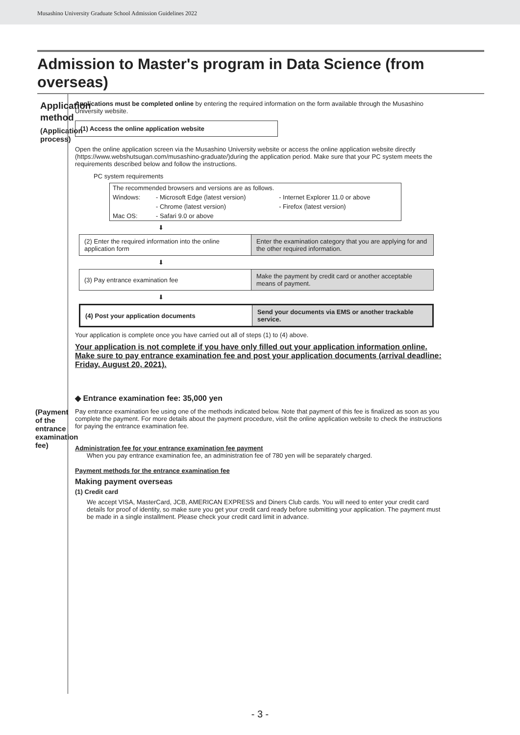Musashino University Graduate School Admission Guidelines 2022
Admission to Master's program in Data Science (from overseas)
Application
method
(Application
process)
(Payment of the entrance examination fee)
Applications must be completed online by entering the required information on the form available through the Musashino University website.
(1) Access the online application website
Open the online application screen via the Musashino University website or access the online application website directly (https://www.webshutsugan.com/musashino-graduate/)during the application period. Make sure that your PC system meets the requirements described below and follow the instructions.
PC system requirements
| The recommended browsers and versions are as follows. | | |
| Windows: | - Microsoft Edge (latest version) | - Internet Explorer 11.0 or above |
| | - Chrome (latest version) | - Firefox (latest version) |
| Mac OS: | - Safari 9.0 or above | |
⬇
| (2) Enter the required information into the online application form | Enter the examination category that you are applying for and the other required information. |
⬇
| (3) Pay entrance examination fee | Make the payment by credit card or another acceptable means of payment. |
⬇
| (4) Post your application documents | Send your documents via EMS or another trackable service. |
Your application is complete once you have carried out all of steps (1) to (4) above.
Your application is not complete if you have only filled out your application information online. Make sure to pay entrance examination fee and post your application documents (arrival deadline: Friday, August 20, 2021).
◆ Entrance examination fee: 35,000 yen
Pay entrance examination fee using one of the methods indicated below. Note that payment of this fee is finalized as soon as you complete the payment. For more details about the payment procedure, visit the online application website to check the instructions for paying the entrance examination fee.
Administration fee for your entrance examination fee payment
When you pay entrance examination fee, an administration fee of 780 yen will be separately charged.
Payment methods for the entrance examination fee
Making payment overseas
(1) Credit card
We accept VISA, MasterCard, JCB, AMERICAN EXPRESS and Diners Club cards. You will need to enter your credit card details for proof of identity, so make sure you get your credit card ready before submitting your application. The payment must be made in a single installment. Please check your credit card limit in advance.
- 3 -